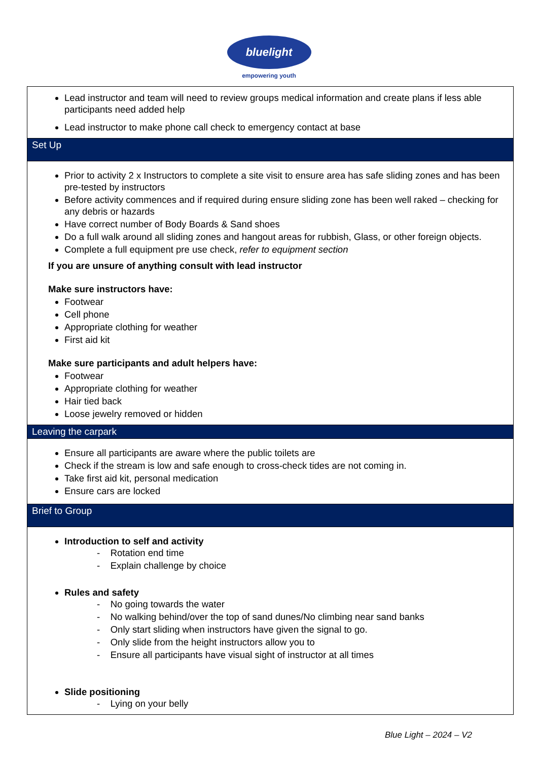bluelight
empowering youth
| Lead instructor and team will need to review groups medical information and create plans if less able participants need added help Lead instructor to make phone call check to emergency contact at base |
| Set Up |
| Prior to activity 2 x Instructors to complete a site visit to ensure area has safe sliding zones and has been pre-tested by instructors Before activity commences and if required during ensure sliding zone has been well raked – checking for any debris or hazards Have correct number of Body Boards & Sand shoes Do a full walk around all sliding zones and hangout areas for rubbish, Glass, or other foreign objects. Complete a full equipment pre use check, refer to equipment section If you are unsure of anything consult with lead instructor Make sure instructors have: Footwear Cell phone Appropriate clothing for weather First aid kit Make sure participants and adult helpers have: Footwear Appropriate clothing for weather Hair tied back Loose jewelry removed or hidden |
| Leaving the carpark |
| Ensure all participants are aware where the public toilets are Check if the stream is low and safe enough to cross-check tides are not coming in. Take first aid kit, personal medication Ensure cars are locked |
| Brief to Group |
| Introduction to self and activity - Rotation end time - Explain challenge by choice Rules and safety - No going towards the water - No walking behind/over the top of sand dunes/No climbing near sand banks - Only start sliding when instructors have given the signal to go. - Only slide from the height instructors allow you to - Ensure all participants have visual sight of instructor at all times Slide positioning - Lying on your belly |
Blue Light – 2024 – V2